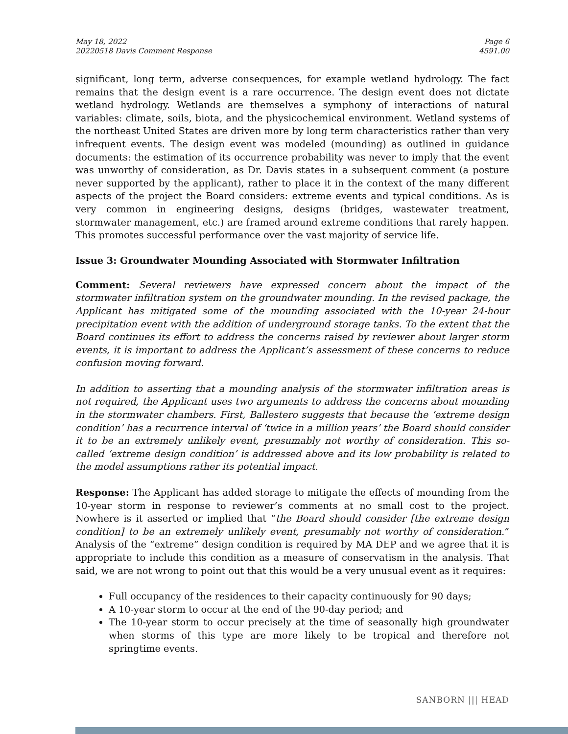May 18, 2022
20220518 Davis Comment Response
Page 6
4591.00
significant, long term, adverse consequences, for example wetland hydrology. The fact remains that the design event is a rare occurrence. The design event does not dictate wetland hydrology. Wetlands are themselves a symphony of interactions of natural variables: climate, soils, biota, and the physicochemical environment. Wetland systems of the northeast United States are driven more by long term characteristics rather than very infrequent events. The design event was modeled (mounding) as outlined in guidance documents: the estimation of its occurrence probability was never to imply that the event was unworthy of consideration, as Dr. Davis states in a subsequent comment (a posture never supported by the applicant), rather to place it in the context of the many different aspects of the project the Board considers: extreme events and typical conditions. As is very common in engineering designs, designs (bridges, wastewater treatment, stormwater management, etc.) are framed around extreme conditions that rarely happen. This promotes successful performance over the vast majority of service life.
Issue 3: Groundwater Mounding Associated with Stormwater Infiltration
Comment: Several reviewers have expressed concern about the impact of the stormwater infiltration system on the groundwater mounding. In the revised package, the Applicant has mitigated some of the mounding associated with the 10-year 24-hour precipitation event with the addition of underground storage tanks. To the extent that the Board continues its effort to address the concerns raised by reviewer about larger storm events, it is important to address the Applicant’s assessment of these concerns to reduce confusion moving forward.
In addition to asserting that a mounding analysis of the stormwater infiltration areas is not required, the Applicant uses two arguments to address the concerns about mounding in the stormwater chambers. First, Ballestero suggests that because the ‘extreme design condition’ has a recurrence interval of ‘twice in a million years’ the Board should consider it to be an extremely unlikely event, presumably not worthy of consideration. This so-called ‘extreme design condition’ is addressed above and its low probability is related to the model assumptions rather its potential impact.
Response: The Applicant has added storage to mitigate the effects of mounding from the 10-year storm in response to reviewer’s comments at no small cost to the project. Nowhere is it asserted or implied that “the Board should consider [the extreme design condition] to be an extremely unlikely event, presumably not worthy of consideration.” Analysis of the “extreme” design condition is required by MA DEP and we agree that it is appropriate to include this condition as a measure of conservatism in the analysis. That said, we are not wrong to point out that this would be a very unusual event as it requires:
Full occupancy of the residences to their capacity continuously for 90 days;
A 10-year storm to occur at the end of the 90-day period; and
The 10-year storm to occur precisely at the time of seasonally high groundwater when storms of this type are more likely to be tropical and therefore not springtime events.
SANBORN ||| HEAD